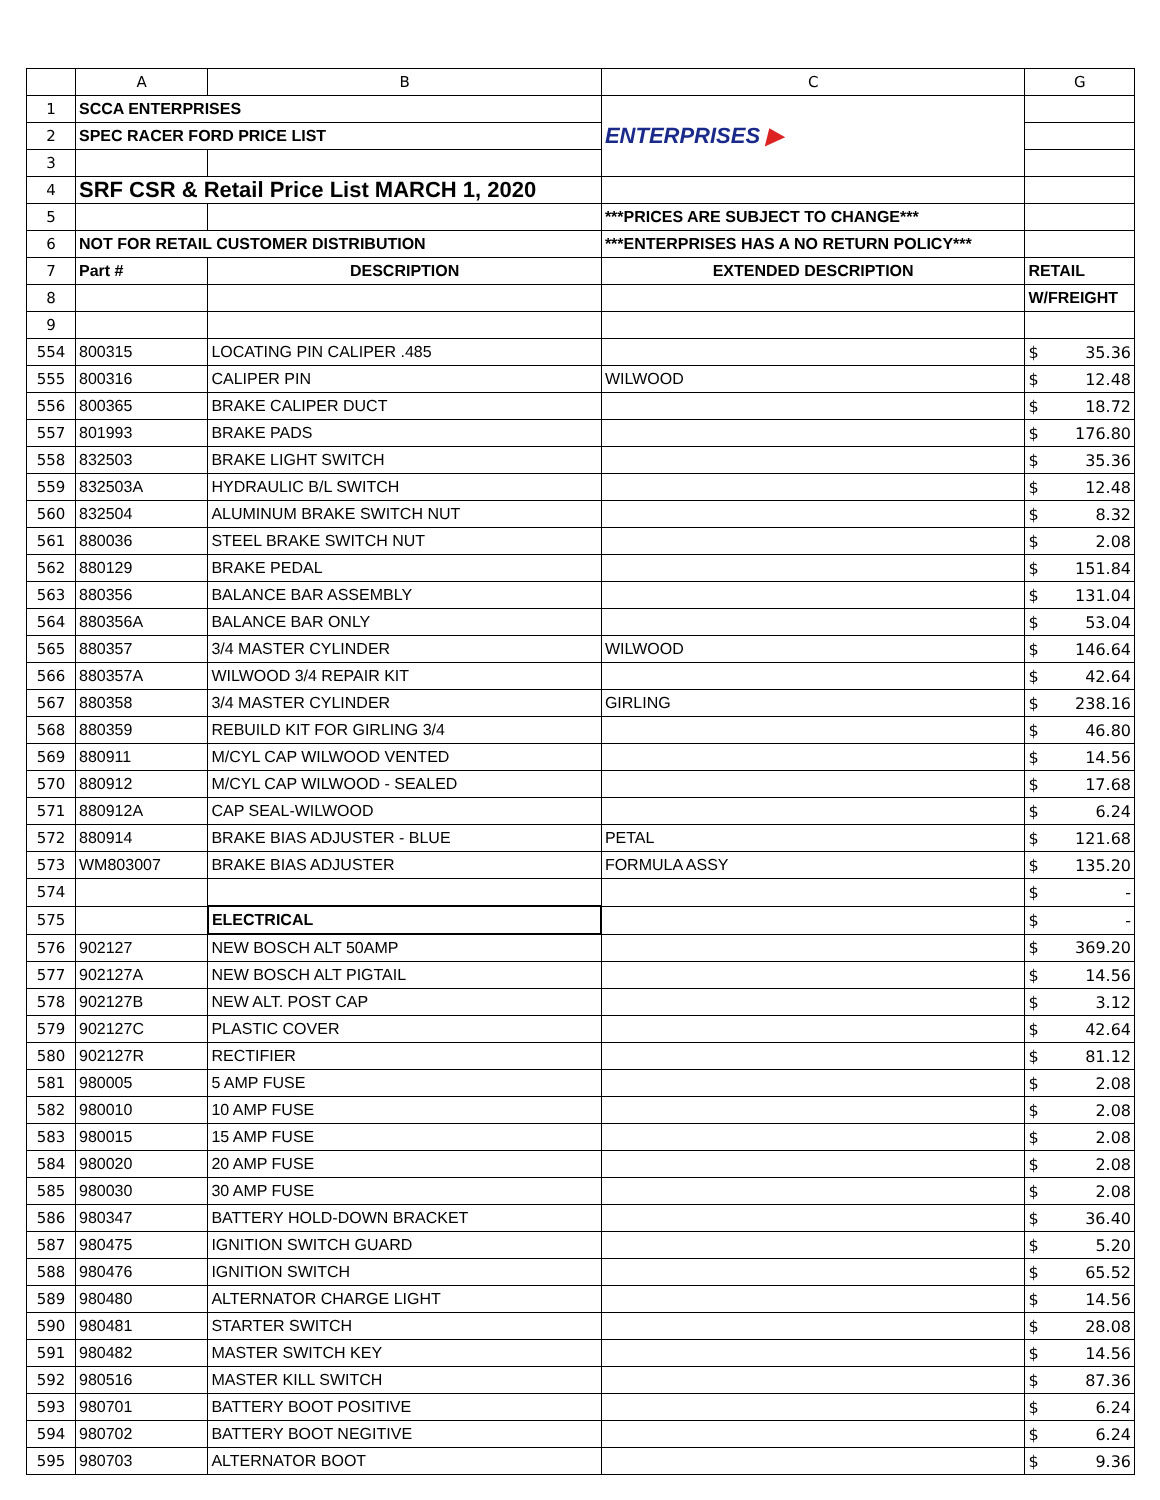| | A | B | C | G |
| --- | --- | --- | --- | --- |
| 1 | SCCA ENTERPRISES | | ENTERPRISES ▶ | |
| 2 | SPEC RACER FORD PRICE LIST | | | |
| 3 | | | | |
| 4 | SRF CSR & Retail Price List MARCH 1, 2020 | | | |
| 5 | | | ***PRICES ARE SUBJECT TO CHANGE*** | |
| 6 | NOT FOR RETAIL CUSTOMER DISTRIBUTION | | ***ENTERPRISES HAS A NO RETURN POLICY*** | |
| 7 | Part # | DESCRIPTION | EXTENDED DESCRIPTION | RETAIL |
| 8 | | | | W/FREIGHT |
| 9 | | | | |
| 554 | 800315 | LOCATING PIN CALIPER .485 | | $ 35.36 |
| 555 | 800316 | CALIPER PIN | WILWOOD | $ 12.48 |
| 556 | 800365 | BRAKE CALIPER DUCT | | $ 18.72 |
| 557 | 801993 | BRAKE PADS | | $ 176.80 |
| 558 | 832503 | BRAKE LIGHT SWITCH | | $ 35.36 |
| 559 | 832503A | HYDRAULIC B/L SWITCH | | $ 12.48 |
| 560 | 832504 | ALUMINUM BRAKE SWITCH NUT | | $ 8.32 |
| 561 | 880036 | STEEL BRAKE SWITCH NUT | | $ 2.08 |
| 562 | 880129 | BRAKE PEDAL | | $ 151.84 |
| 563 | 880356 | BALANCE BAR ASSEMBLY | | $ 131.04 |
| 564 | 880356A | BALANCE BAR ONLY | | $ 53.04 |
| 565 | 880357 | 3/4 MASTER CYLINDER | WILWOOD | $ 146.64 |
| 566 | 880357A | WILWOOD 3/4 REPAIR KIT | | $ 42.64 |
| 567 | 880358 | 3/4 MASTER CYLINDER | GIRLING | $ 238.16 |
| 568 | 880359 | REBUILD KIT FOR GIRLING 3/4 | | $ 46.80 |
| 569 | 880911 | M/CYL CAP WILWOOD VENTED | | $ 14.56 |
| 570 | 880912 | M/CYL CAP WILWOOD - SEALED | | $ 17.68 |
| 571 | 880912A | CAP SEAL-WILWOOD | | $ 6.24 |
| 572 | 880914 | BRAKE BIAS ADJUSTER - BLUE | PETAL | $ 121.68 |
| 573 | WM803007 | BRAKE BIAS ADJUSTER | FORMULA ASSY | $ 135.20 |
| 574 | | | | $ - |
| 575 | | ELECTRICAL | | $ - |
| 576 | 902127 | NEW BOSCH ALT 50AMP | | $ 369.20 |
| 577 | 902127A | NEW BOSCH ALT PIGTAIL | | $ 14.56 |
| 578 | 902127B | NEW ALT. POST CAP | | $ 3.12 |
| 579 | 902127C | PLASTIC COVER | | $ 42.64 |
| 580 | 902127R | RECTIFIER | | $ 81.12 |
| 581 | 980005 | 5 AMP FUSE | | $ 2.08 |
| 582 | 980010 | 10 AMP FUSE | | $ 2.08 |
| 583 | 980015 | 15 AMP FUSE | | $ 2.08 |
| 584 | 980020 | 20 AMP FUSE | | $ 2.08 |
| 585 | 980030 | 30 AMP FUSE | | $ 2.08 |
| 586 | 980347 | BATTERY HOLD-DOWN BRACKET | | $ 36.40 |
| 587 | 980475 | IGNITION SWITCH GUARD | | $ 5.20 |
| 588 | 980476 | IGNITION SWITCH | | $ 65.52 |
| 589 | 980480 | ALTERNATOR CHARGE LIGHT | | $ 14.56 |
| 590 | 980481 | STARTER SWITCH | | $ 28.08 |
| 591 | 980482 | MASTER SWITCH KEY | | $ 14.56 |
| 592 | 980516 | MASTER KILL SWITCH | | $ 87.36 |
| 593 | 980701 | BATTERY BOOT POSITIVE | | $ 6.24 |
| 594 | 980702 | BATTERY BOOT NEGITIVE | | $ 6.24 |
| 595 | 980703 | ALTERNATOR BOOT | | $ 9.36 |